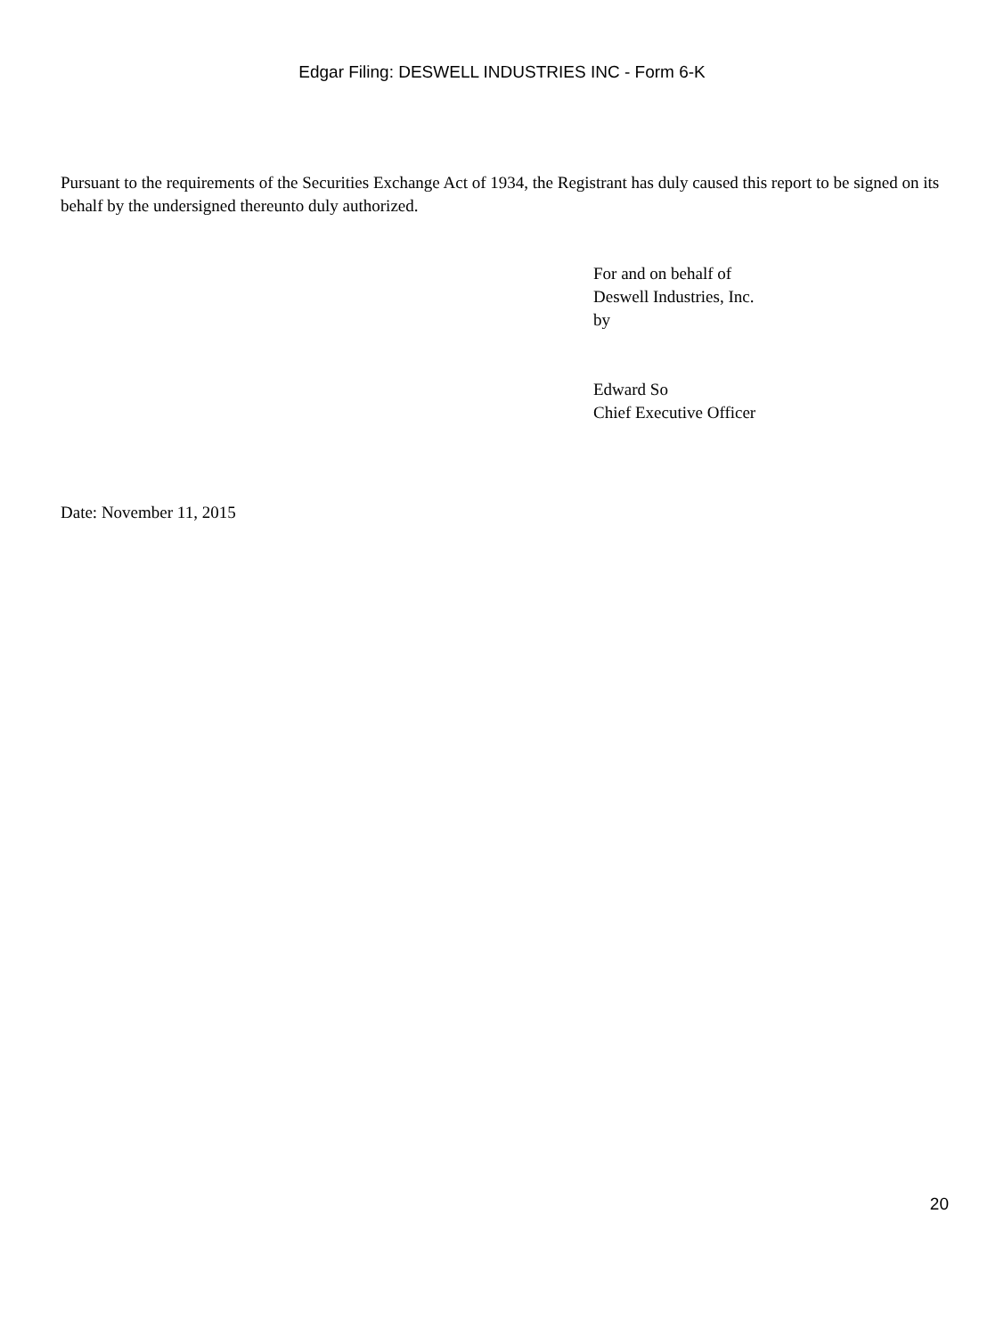Edgar Filing: DESWELL INDUSTRIES INC - Form 6-K
Pursuant to the requirements of the Securities Exchange Act of 1934, the Registrant has duly caused this report to be signed on its behalf by the undersigned thereunto duly authorized.
For and on behalf of
Deswell Industries, Inc.
by
Edward So
Chief Executive Officer
Date: November 11, 2015
20